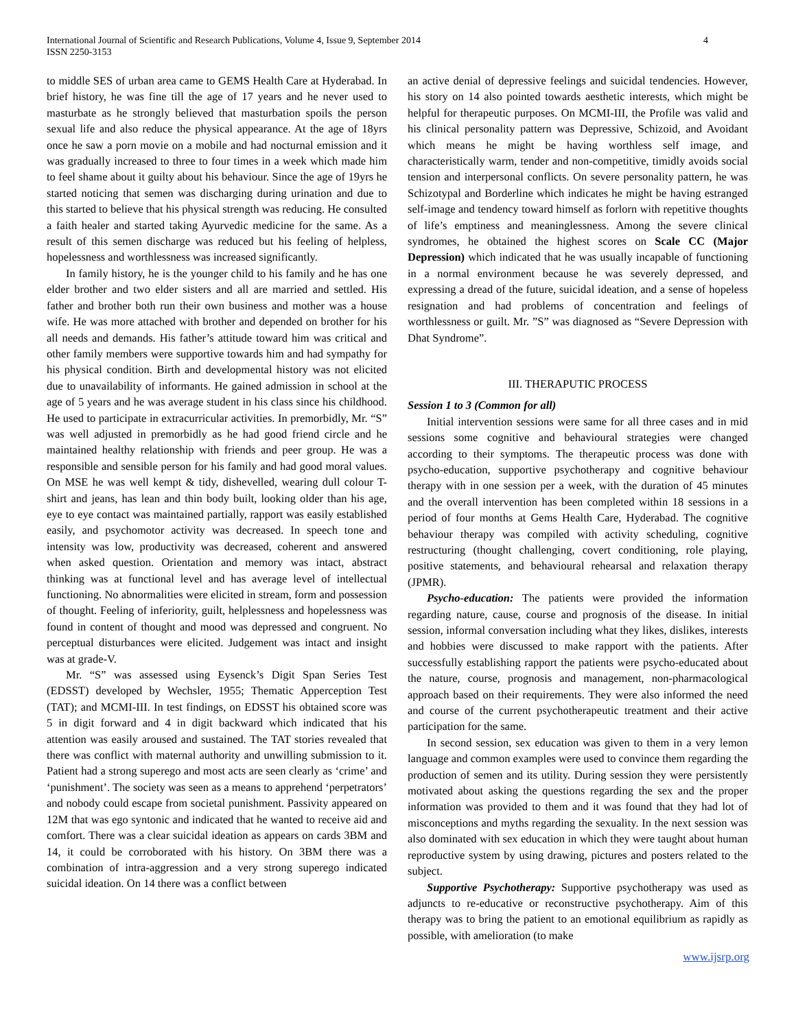International Journal of Scientific and Research Publications, Volume 4, Issue 9, September 2014
ISSN 2250-3153
4
to middle SES of urban area came to GEMS Health Care at Hyderabad. In brief history, he was fine till the age of 17 years and he never used to masturbate as he strongly believed that masturbation spoils the person sexual life and also reduce the physical appearance. At the age of 18yrs once he saw a porn movie on a mobile and had nocturnal emission and it was gradually increased to three to four times in a week which made him to feel shame about it guilty about his behaviour. Since the age of 19yrs he started noticing that semen was discharging during urination and due to this started to believe that his physical strength was reducing. He consulted a faith healer and started taking Ayurvedic medicine for the same. As a result of this semen discharge was reduced but his feeling of helpless, hopelessness and worthlessness was increased significantly.
In family history, he is the younger child to his family and he has one elder brother and two elder sisters and all are married and settled. His father and brother both run their own business and mother was a house wife. He was more attached with brother and depended on brother for his all needs and demands. His father’s attitude toward him was critical and other family members were supportive towards him and had sympathy for his physical condition. Birth and developmental history was not elicited due to unavailability of informants. He gained admission in school at the age of 5 years and he was average student in his class since his childhood. He used to participate in extracurricular activities. In premorbidly, Mr. “S” was well adjusted in premorbidly as he had good friend circle and he maintained healthy relationship with friends and peer group. He was a responsible and sensible person for his family and had good moral values. On MSE he was well kempt & tidy, dishevelled, wearing dull colour T- shirt and jeans, has lean and thin body built, looking older than his age, eye to eye contact was maintained partially, rapport was easily established easily, and psychomotor activity was decreased. In speech tone and intensity was low, productivity was decreased, coherent and answered when asked question. Orientation and memory was intact, abstract thinking was at functional level and has average level of intellectual functioning. No abnormalities were elicited in stream, form and possession of thought. Feeling of inferiority, guilt, helplessness and hopelessness was found in content of thought and mood was depressed and congruent. No perceptual disturbances were elicited. Judgement was intact and insight was at grade-V.
Mr. “S” was assessed using Eysenck’s Digit Span Series Test (EDSST) developed by Wechsler, 1955; Thematic Apperception Test (TAT); and MCMI-III. In test findings, on EDSST his obtained score was 5 in digit forward and 4 in digit backward which indicated that his attention was easily aroused and sustained. The TAT stories revealed that there was conflict with maternal authority and unwilling submission to it. Patient had a strong superego and most acts are seen clearly as ‘crime’ and ‘punishment’. The society was seen as a means to apprehend ‘perpetrators’ and nobody could escape from societal punishment. Passivity appeared on 12M that was ego syntonic and indicated that he wanted to receive aid and comfort. There was a clear suicidal ideation as appears on cards 3BM and 14, it could be corroborated with his history. On 3BM there was a combination of intra-aggression and a very strong superego indicated suicidal ideation. On 14 there was a conflict between
an active denial of depressive feelings and suicidal tendencies. However, his story on 14 also pointed towards aesthetic interests, which might be helpful for therapeutic purposes. On MCMI-III, the Profile was valid and his clinical personality pattern was Depressive, Schizoid, and Avoidant which means he might be having worthless self image, and characteristically warm, tender and non-competitive, timidly avoids social tension and interpersonal conflicts. On severe personality pattern, he was Schizotypal and Borderline which indicates he might be having estranged self-image and tendency toward himself as forlorn with repetitive thoughts of life’s emptiness and meaninglessness. Among the severe clinical syndromes, he obtained the highest scores on Scale CC (Major Depression) which indicated that he was usually incapable of functioning in a normal environment because he was severely depressed, and expressing a dread of the future, suicidal ideation, and a sense of hopeless resignation and had problems of concentration and feelings of worthlessness or guilt. Mr. ”S” was diagnosed as “Severe Depression with Dhat Syndrome”.
III. THERAPUTIC PROCESS
Session 1 to 3 (Common for all)
Initial intervention sessions were same for all three cases and in mid sessions some cognitive and behavioural strategies were changed according to their symptoms. The therapeutic process was done with psycho-education, supportive psychotherapy and cognitive behaviour therapy with in one session per a week, with the duration of 45 minutes and the overall intervention has been completed within 18 sessions in a period of four months at Gems Health Care, Hyderabad. The cognitive behaviour therapy was compiled with activity scheduling, cognitive restructuring (thought challenging, covert conditioning, role playing, positive statements, and behavioural rehearsal and relaxation therapy (JPMR).
Psycho-education: The patients were provided the information regarding nature, cause, course and prognosis of the disease. In initial session, informal conversation including what they likes, dislikes, interests and hobbies were discussed to make rapport with the patients. After successfully establishing rapport the patients were psycho-educated about the nature, course, prognosis and management, non-pharmacological approach based on their requirements. They were also informed the need and course of the current psychotherapeutic treatment and their active participation for the same.
In second session, sex education was given to them in a very lemon language and common examples were used to convince them regarding the production of semen and its utility. During session they were persistently motivated about asking the questions regarding the sex and the proper information was provided to them and it was found that they had lot of misconceptions and myths regarding the sexuality. In the next session was also dominated with sex education in which they were taught about human reproductive system by using drawing, pictures and posters related to the subject.
Supportive Psychotherapy: Supportive psychotherapy was used as adjuncts to re-educative or reconstructive psychotherapy. Aim of this therapy was to bring the patient to an emotional equilibrium as rapidly as possible, with amelioration (to make
www.ijsrp.org